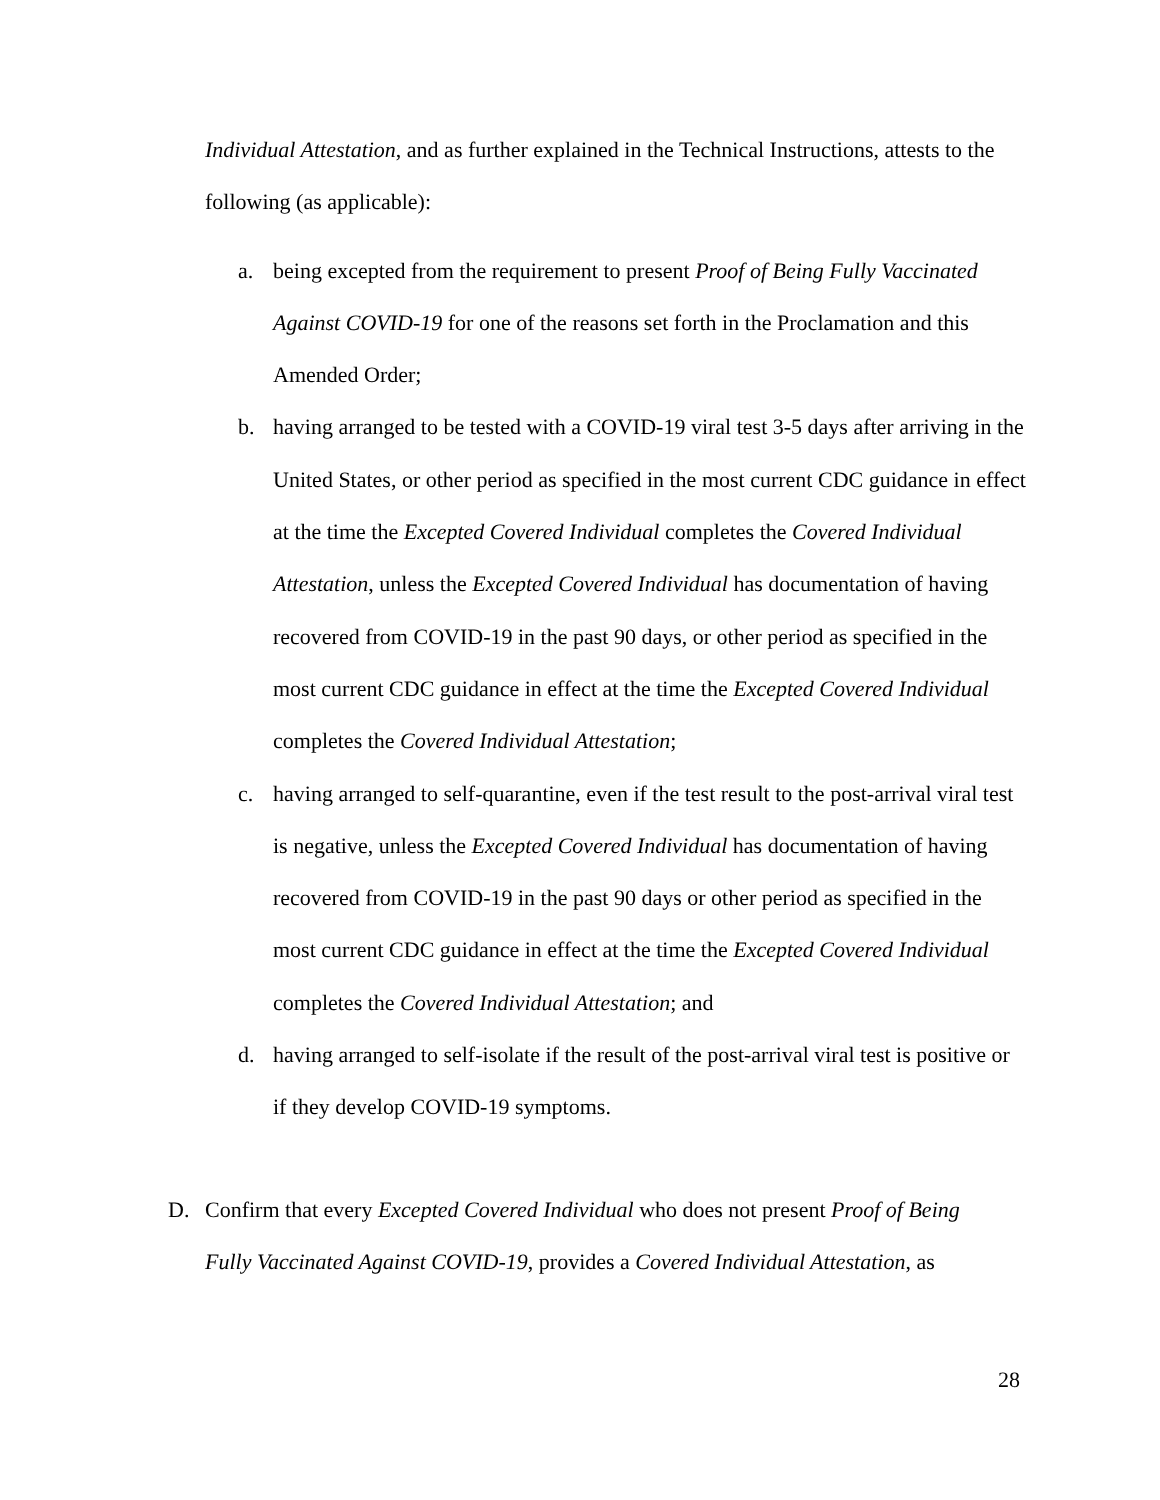Individual Attestation, and as further explained in the Technical Instructions, attests to the following (as applicable):
a. being excepted from the requirement to present Proof of Being Fully Vaccinated Against COVID-19 for one of the reasons set forth in the Proclamation and this Amended Order;
b. having arranged to be tested with a COVID-19 viral test 3-5 days after arriving in the United States, or other period as specified in the most current CDC guidance in effect at the time the Excepted Covered Individual completes the Covered Individual Attestation, unless the Excepted Covered Individual has documentation of having recovered from COVID-19 in the past 90 days, or other period as specified in the most current CDC guidance in effect at the time the Excepted Covered Individual completes the Covered Individual Attestation;
c. having arranged to self-quarantine, even if the test result to the post-arrival viral test is negative, unless the Excepted Covered Individual has documentation of having recovered from COVID-19 in the past 90 days or other period as specified in the most current CDC guidance in effect at the time the Excepted Covered Individual completes the Covered Individual Attestation; and
d. having arranged to self-isolate if the result of the post-arrival viral test is positive or if they develop COVID-19 symptoms.
D. Confirm that every Excepted Covered Individual who does not present Proof of Being Fully Vaccinated Against COVID-19, provides a Covered Individual Attestation, as
28